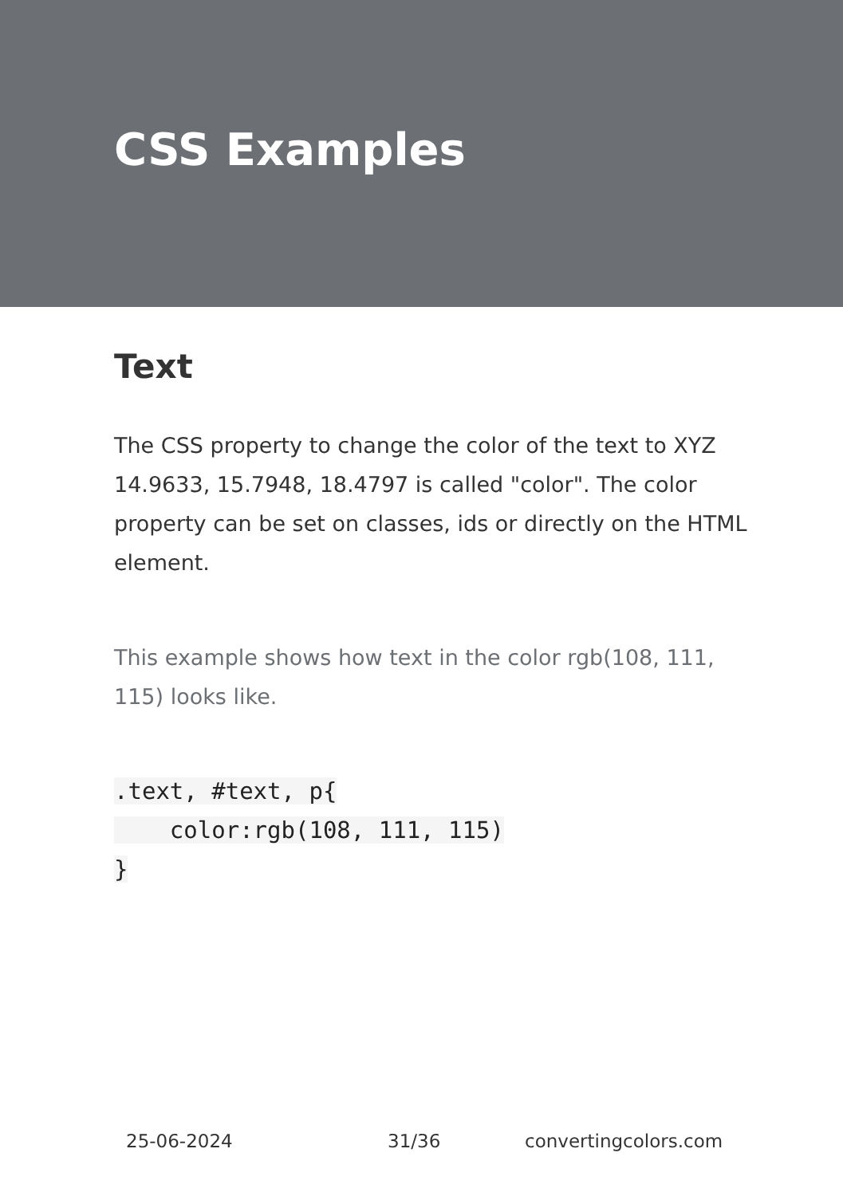CSS Examples
Text
The CSS property to change the color of the text to XYZ 14.9633, 15.7948, 18.4797 is called "color". The color property can be set on classes, ids or directly on the HTML element.
This example shows how text in the color rgb(108, 111, 115) looks like.
.text, #text, p{
color:rgb(108, 111, 115)
}
25-06-2024 31/36 convertingcolors.com